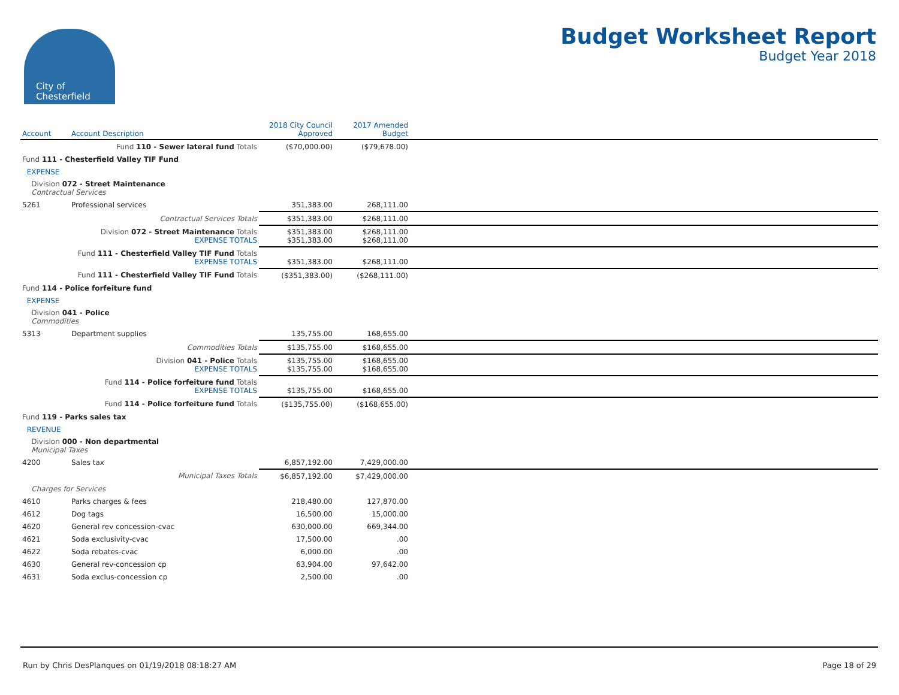City of
Chesterfield
Budget Worksheet Report
Budget Year 2018
| Account | Account Description | 2018 City Council Approved | 2017 Amended Budget | |
| --- | --- | --- | --- | --- |
| | Fund 110 - Sewer lateral fund Totals | ($70,000.00) | ($79,678.00) | |
| Fund 111 - Chesterfield Valley TIF Fund | | | | |
| EXPENSE | | | | |
| Division 072 - Street Maintenance Contractual Services | | | | |
| 5261 | Professional services | 351,383.00 | 268,111.00 | |
| | Contractual Services Totals | $351,383.00 | $268,111.00 | |
| | Division 072 - Street Maintenance Totals EXPENSE TOTALS | $351,383.00 $351,383.00 | $268,111.00 $268,111.00 | |
| | Fund 111 - Chesterfield Valley TIF Fund Totals EXPENSE TOTALS | $351,383.00 | $268,111.00 | |
| | Fund 111 - Chesterfield Valley TIF Fund Totals | ($351,383.00) | ($268,111.00) | |
| Fund 114 - Police forfeiture fund | | | | |
| EXPENSE | | | | |
| Division 041 - Police Commodities | | | | |
| 5313 | Department supplies | 135,755.00 | 168,655.00 | |
| | Commodities Totals | $135,755.00 | $168,655.00 | |
| | Division 041 - Police Totals EXPENSE TOTALS | $135,755.00 $135,755.00 | $168,655.00 $168,655.00 | |
| | Fund 114 - Police forfeiture fund Totals EXPENSE TOTALS | $135,755.00 | $168,655.00 | |
| | Fund 114 - Police forfeiture fund Totals | ($135,755.00) | ($168,655.00) | |
| Fund 119 - Parks sales tax | | | | |
| REVENUE | | | | |
| Division 000 - Non departmental Municipal Taxes | | | | |
| 4200 | Sales tax | 6,857,192.00 | 7,429,000.00 | |
| | Municipal Taxes Totals | $6,857,192.00 | $7,429,000.00 | |
| Charges for Services | | | | |
| 4610 | Parks charges & fees | 218,480.00 | 127,870.00 | |
| 4612 | Dog tags | 16,500.00 | 15,000.00 | |
| 4620 | General rev concession-cvac | 630,000.00 | 669,344.00 | |
| 4621 | Soda exclusivity-cvac | 17,500.00 | .00 | |
| 4622 | Soda rebates-cvac | 6,000.00 | .00 | |
| 4630 | General rev-concession cp | 63,904.00 | 97,642.00 | |
| 4631 | Soda exclus-concession cp | 2,500.00 | .00 | |
Run by Chris DesPlanques on 01/19/2018 08:18:27 AM Page 18 of 29